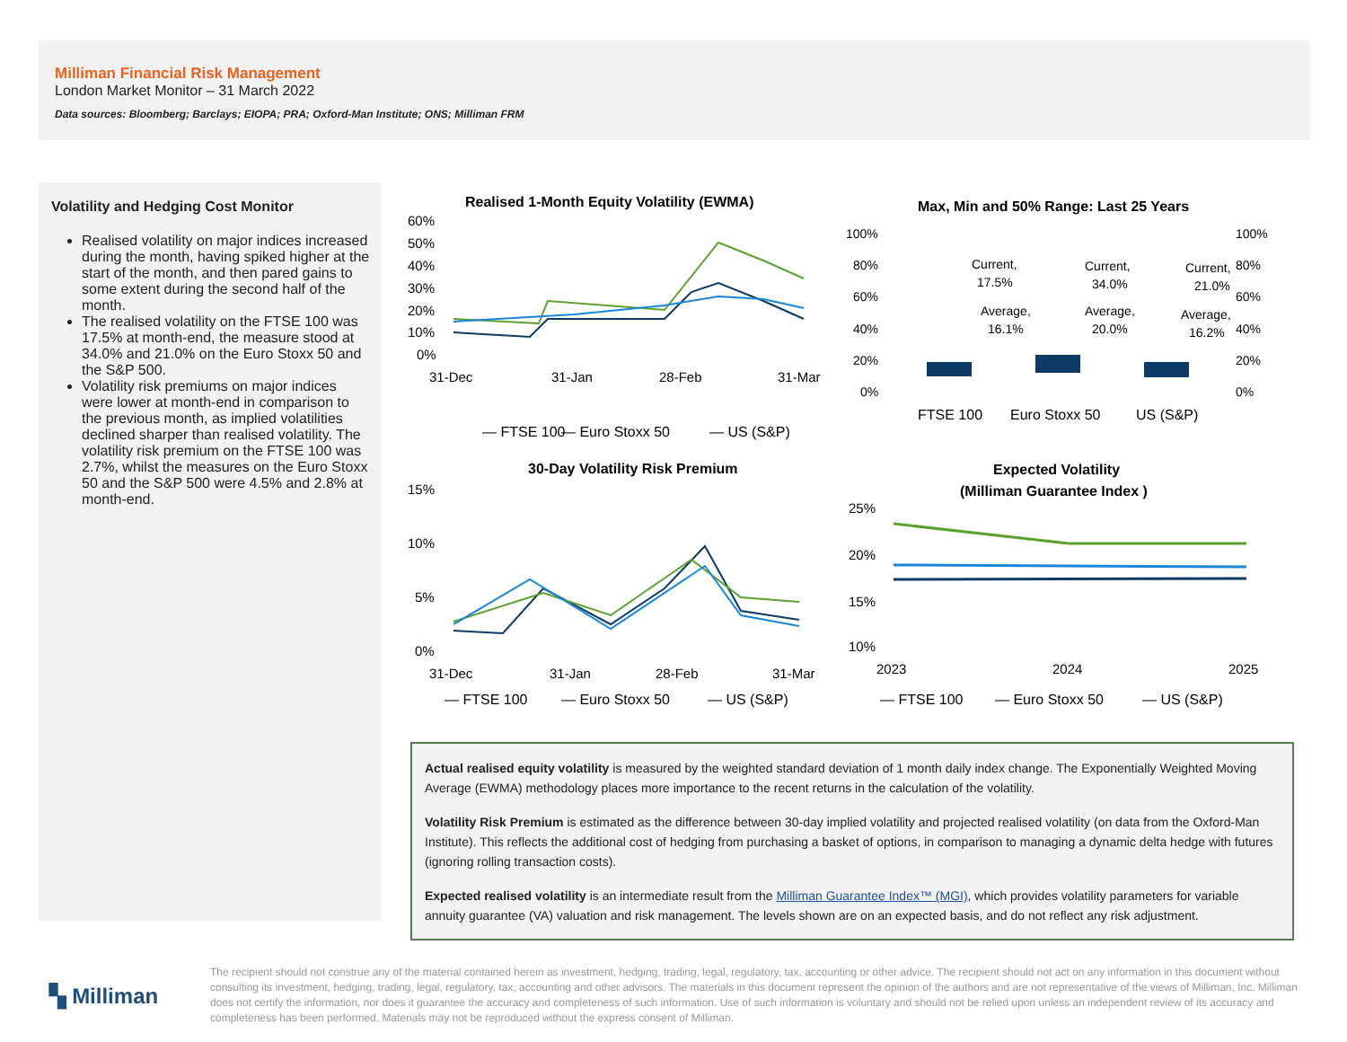Milliman Financial Risk Management
London Market Monitor – 31 March 2022
Data sources: Bloomberg; Barclays; EIOPA; PRA; Oxford-Man Institute; ONS; Milliman FRM
Volatility and Hedging Cost Monitor
Realised volatility on major indices increased during the month, having spiked higher at the start of the month, and then pared gains to some extent during the second half of the month.
The realised volatility on the FTSE 100 was 17.5% at month-end, the measure stood at 34.0% and 21.0% on the Euro Stoxx 50 and the S&P 500.
Volatility risk premiums on major indices were lower at month-end in comparison to the previous month, as implied volatilities declined sharper than realised volatility. The volatility risk premium on the FTSE 100 was 2.7%, whilst the measures on the Euro Stoxx 50 and the S&P 500 were 4.5% and 2.8% at month-end.
Realised 1-Month Equity Volatility (EWMA)
60%
50%
40%
30%
20%
10%
0%
31-Dec
31-Jan
28-Feb
31-Mar
— FTSE 100
— Euro Stoxx 50
— US (S&P)
Max, Min and 50% Range: Last 25 Years
100%
80%
60%
40%
20%
0%
100%
80%
60%
40%
20%
0%
Current,
17.5%
Average,
16.1%
Current,
34.0%
Average,
20.0%
Current,
21.0%
Average,
16.2%
FTSE 100
Euro Stoxx 50
US (S&P)
30-Day Volatility Risk Premium
15%
10%
5%
0%
31-Dec
31-Jan
28-Feb
31-Mar
— FTSE 100
— Euro Stoxx 50
— US (S&P)
Expected Volatility
(Milliman Guarantee Index )
25%
20%
15%
10%
2023
2024
2025
— FTSE 100
— Euro Stoxx 50
— US (S&P)
Actual realised equity volatility is measured by the weighted standard deviation of 1 month daily index change. The Exponentially Weighted Moving Average (EWMA) methodology places more importance to the recent returns in the calculation of the volatility.
Volatility Risk Premium is estimated as the difference between 30-day implied volatility and projected realised volatility (on data from the Oxford-Man Institute). This reflects the additional cost of hedging from purchasing a basket of options, in comparison to managing a dynamic delta hedge with futures (ignoring rolling transaction costs).
Expected realised volatility is an intermediate result from the Milliman Guarantee Index™ (MGI), which provides volatility parameters for variable annuity guarantee (VA) valuation and risk management. The levels shown are on an expected basis, and do not reflect any risk adjustment.
▚ Milliman
The recipient should not construe any of the material contained herein as investment, hedging, trading, legal, regulatory, tax, accounting or other advice. The recipient should not act on any information in this document without consulting its investment, hedging, trading, legal, regulatory, tax, accounting and other advisors. The materials in this document represent the opinion of the authors and are not representative of the views of Milliman, Inc. Milliman does not certify the information, nor does it guarantee the accuracy and completeness of such information. Use of such information is voluntary and should not be relied upon unless an independent review of its accuracy and completeness has been performed. Materials may not be reproduced without the express consent of Milliman.